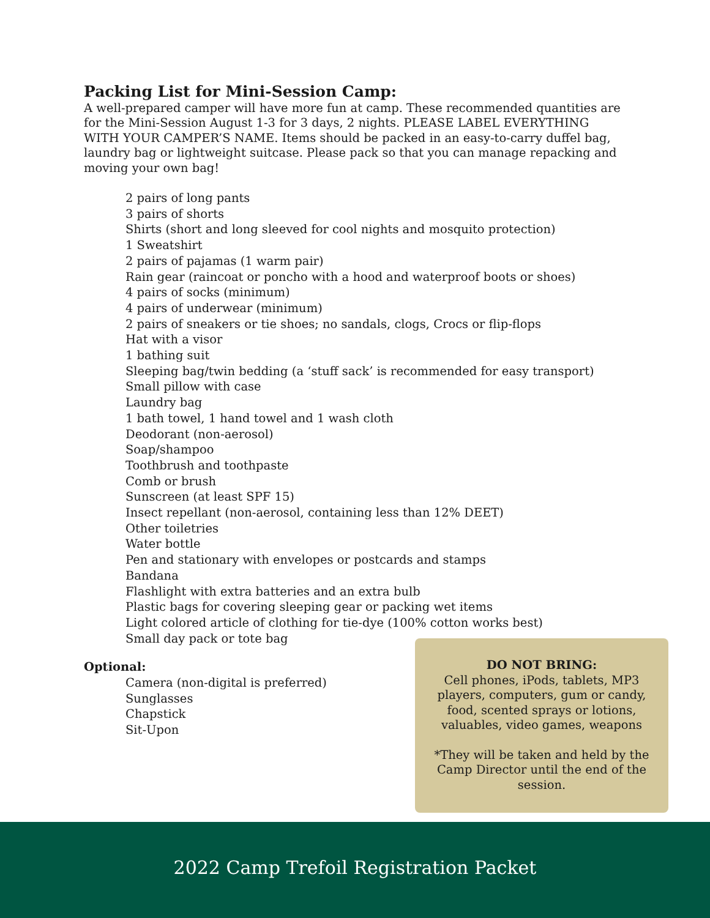Packing List for Mini-Session Camp:
A well-prepared camper will have more fun at camp. These recommended quantities are for the Mini-Session August 1-3 for 3 days, 2 nights. PLEASE LABEL EVERYTHING WITH YOUR CAMPER’S NAME. Items should be packed in an easy-to-carry duffel bag, laundry bag or lightweight suitcase. Please pack so that you can manage repacking and moving your own bag!
2 pairs of long pants
3 pairs of shorts
Shirts (short and long sleeved for cool nights and mosquito protection)
1 Sweatshirt
2 pairs of pajamas (1 warm pair)
Rain gear (raincoat or poncho with a hood and waterproof boots or shoes)
4 pairs of socks (minimum)
4 pairs of underwear (minimum)
2 pairs of sneakers or tie shoes; no sandals, clogs, Crocs or flip-flops
Hat with a visor
1 bathing suit
Sleeping bag/twin bedding (a ‘stuff sack’ is recommended for easy transport)
Small pillow with case
Laundry bag
1 bath towel, 1 hand towel and 1 wash cloth
Deodorant (non-aerosol)
Soap/shampoo
Toothbrush and toothpaste
Comb or brush
Sunscreen (at least SPF 15)
Insect repellant (non-aerosol, containing less than 12% DEET)
Other toiletries
Water bottle
Pen and stationary with envelopes or postcards and stamps
Bandana
Flashlight with extra batteries and an extra bulb
Plastic bags for covering sleeping gear or packing wet items
Light colored article of clothing for tie-dye (100% cotton works best)
Small day pack or tote bag
Optional:
Camera (non-digital is preferred)
Sunglasses
Chapstick
Sit-Upon
DO NOT BRING:
Cell phones, iPods, tablets, MP3 players, computers, gum or candy, food, scented sprays or lotions, valuables, video games, weapons
*They will be taken and held by the Camp Director until the end of the session.
2022 Camp Trefoil Registration Packet